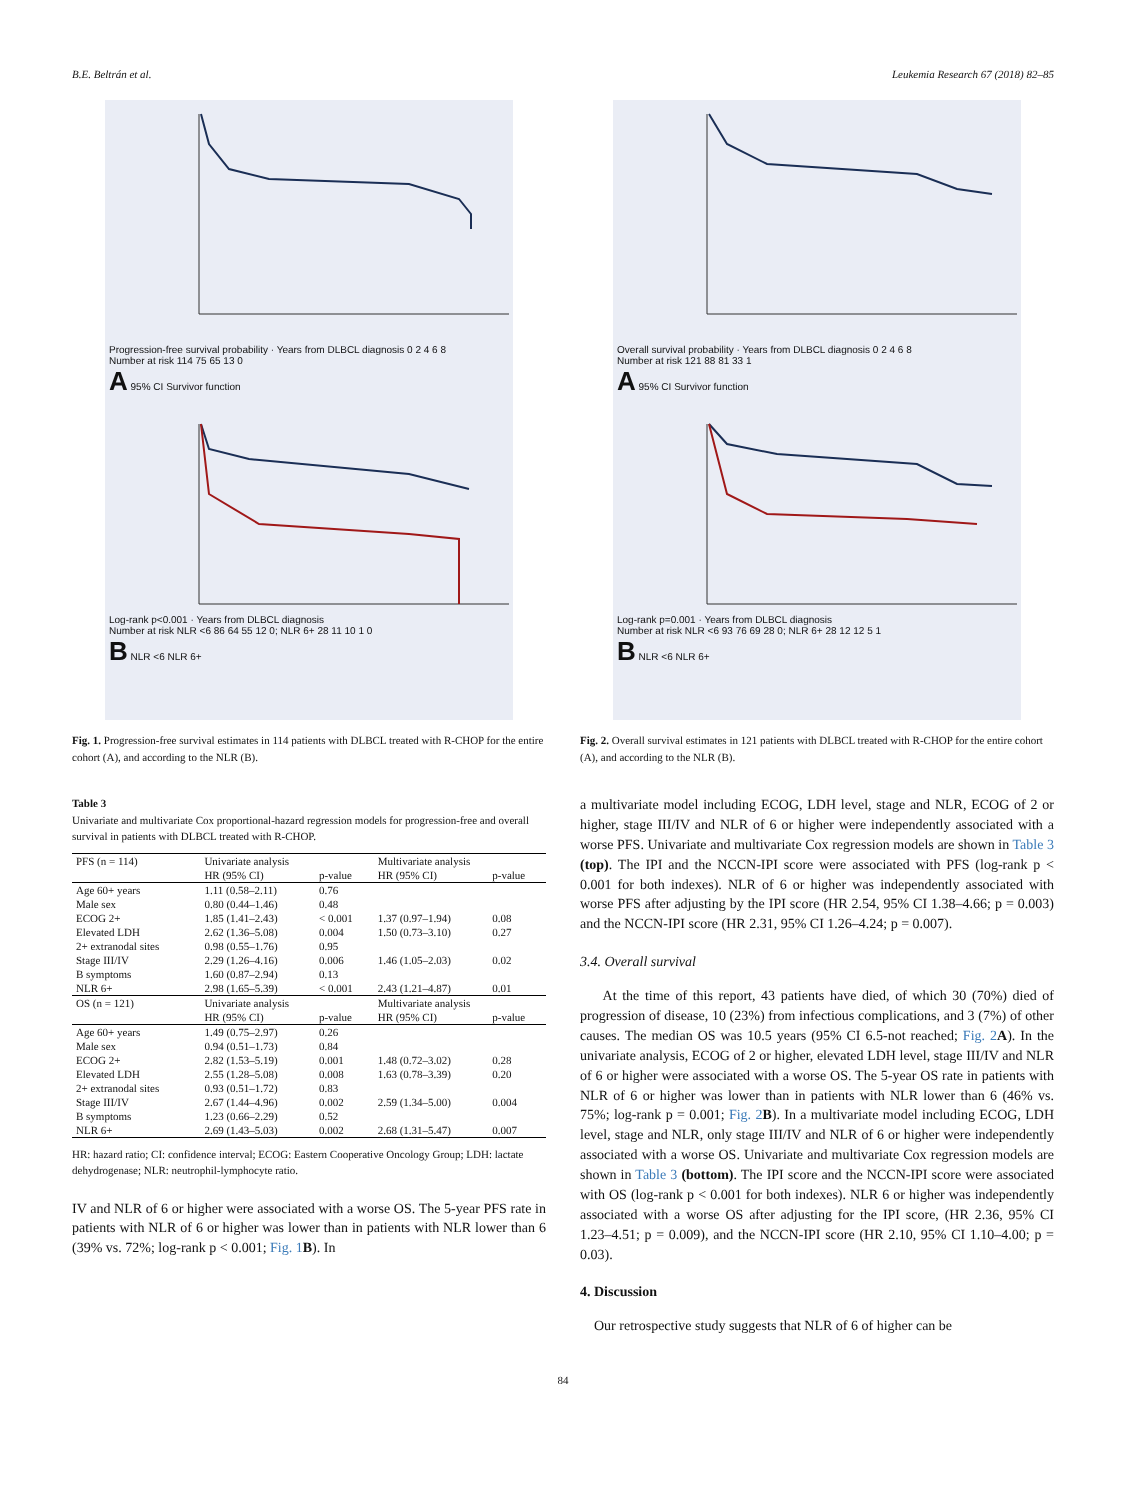B.E. Beltrán et al. Leukemia Research 67 (2018) 82–85
Progression-free survival probability · Years from DLBCL diagnosis 0 2 4 6 8
Number at risk 114 75 65 13 0
A 95% CI Survivor function
Log-rank p<0.001 · Years from DLBCL diagnosis
Number at risk NLR <6 86 64 55 12 0; NLR 6+ 28 11 10 1 0
B NLR <6 NLR 6+
Fig. 1. Progression-free survival estimates in 114 patients with DLBCL treated with R-CHOP for the entire cohort (A), and according to the NLR (B).
Table 3
Univariate and multivariate Cox proportional-hazard regression models for progression-free and overall survival in patients with DLBCL treated with R-CHOP.
| PFS (n = 114) | Univariate analysis | | Multivariate analysis | |
| | HR (95% CI) | p-value | HR (95% CI) | p-value |
| Age 60+ years | 1.11 (0.58–2.11) | 0.76 | | |
| Male sex | 0.80 (0.44–1.46) | 0.48 | | |
| ECOG 2+ | 1.85 (1.41–2.43) | < 0.001 | 1.37 (0.97–1.94) | 0.08 |
| Elevated LDH | 2.62 (1.36–5.08) | 0.004 | 1.50 (0.73–3.10) | 0.27 |
| 2+ extranodal sites | 0.98 (0.55–1.76) | 0.95 | | |
| Stage III/IV | 2.29 (1.26–4.16) | 0.006 | 1.46 (1.05–2.03) | 0.02 |
| B symptoms | 1.60 (0.87–2.94) | 0.13 | | |
| NLR 6+ | 2.98 (1.65–5.39) | < 0.001 | 2.43 (1.21–4.87) | 0.01 |
| OS (n = 121) | Univariate analysis | | Multivariate analysis | |
| | HR (95% CI) | p-value | HR (95% CI) | p-value |
| Age 60+ years | 1.49 (0.75–2.97) | 0.26 | | |
| Male sex | 0.94 (0.51–1.73) | 0.84 | | |
| ECOG 2+ | 2.82 (1.53–5.19) | 0.001 | 1.48 (0.72–3.02) | 0.28 |
| Elevated LDH | 2.55 (1.28–5.08) | 0.008 | 1.63 (0.78–3.39) | 0.20 |
| 2+ extranodal sites | 0.93 (0.51–1.72) | 0.83 | | |
| Stage III/IV | 2.67 (1.44–4.96) | 0.002 | 2.59 (1.34–5.00) | 0.004 |
| B symptoms | 1.23 (0.66–2.29) | 0.52 | | |
| NLR 6+ | 2.69 (1.43–5.03) | 0.002 | 2.68 (1.31–5.47) | 0.007 |
HR: hazard ratio; CI: confidence interval; ECOG: Eastern Cooperative Oncology Group; LDH: lactate dehydrogenase; NLR: neutrophil-lymphocyte ratio.
IV and NLR of 6 or higher were associated with a worse OS. The 5-year PFS rate in patients with NLR of 6 or higher was lower than in patients with NLR lower than 6 (39% vs. 72%; log-rank p < 0.001; Fig. 1 B). In
Overall survival probability · Years from DLBCL diagnosis 0 2 4 6 8
Number at risk 121 88 81 33 1
A 95% CI Survivor function
Log-rank p=0.001 · Years from DLBCL diagnosis
Number at risk NLR <6 93 76 69 28 0; NLR 6+ 28 12 12 5 1
B NLR <6 NLR 6+
Fig. 2. Overall survival estimates in 121 patients with DLBCL treated with R-CHOP for the entire cohort (A), and according to the NLR (B).
a multivariate model including ECOG, LDH level, stage and NLR, ECOG of 2 or higher, stage III/IV and NLR of 6 or higher were independently associated with a worse PFS. Univariate and multivariate Cox regression models are shown in Table 3 (top). The IPI and the NCCN-IPI score were associated with PFS (log-rank p < 0.001 for both indexes). NLR of 6 or higher was independently associated with worse PFS after adjusting by the IPI score (HR 2.54, 95% CI 1.38–4.66; p = 0.003) and the NCCN-IPI score (HR 2.31, 95% CI 1.26–4.24; p = 0.007).
3.4. Overall survival
At the time of this report, 43 patients have died, of which 30 (70%) died of progression of disease, 10 (23%) from infectious complications, and 3 (7%) of other causes. The median OS was 10.5 years (95% CI 6.5-not reached; Fig. 2 A). In the univariate analysis, ECOG of 2 or higher, elevated LDH level, stage III/IV and NLR of 6 or higher were associated with a worse OS. The 5-year OS rate in patients with NLR of 6 or higher was lower than in patients with NLR lower than 6 (46% vs. 75%; log-rank p = 0.001; Fig. 2 B). In a multivariate model including ECOG, LDH level, stage and NLR, only stage III/IV and NLR of 6 or higher were independently associated with a worse OS. Univariate and multivariate Cox regression models are shown in Table 3 (bottom). The IPI score and the NCCN-IPI score were associated with OS (log-rank p < 0.001 for both indexes). NLR 6 or higher was independently associated with a worse OS after adjusting for the IPI score, (HR 2.36, 95% CI 1.23–4.51; p = 0.009), and the NCCN-IPI score (HR 2.10, 95% CI 1.10–4.00; p = 0.03).
4. Discussion
Our retrospective study suggests that NLR of 6 of higher can be
84